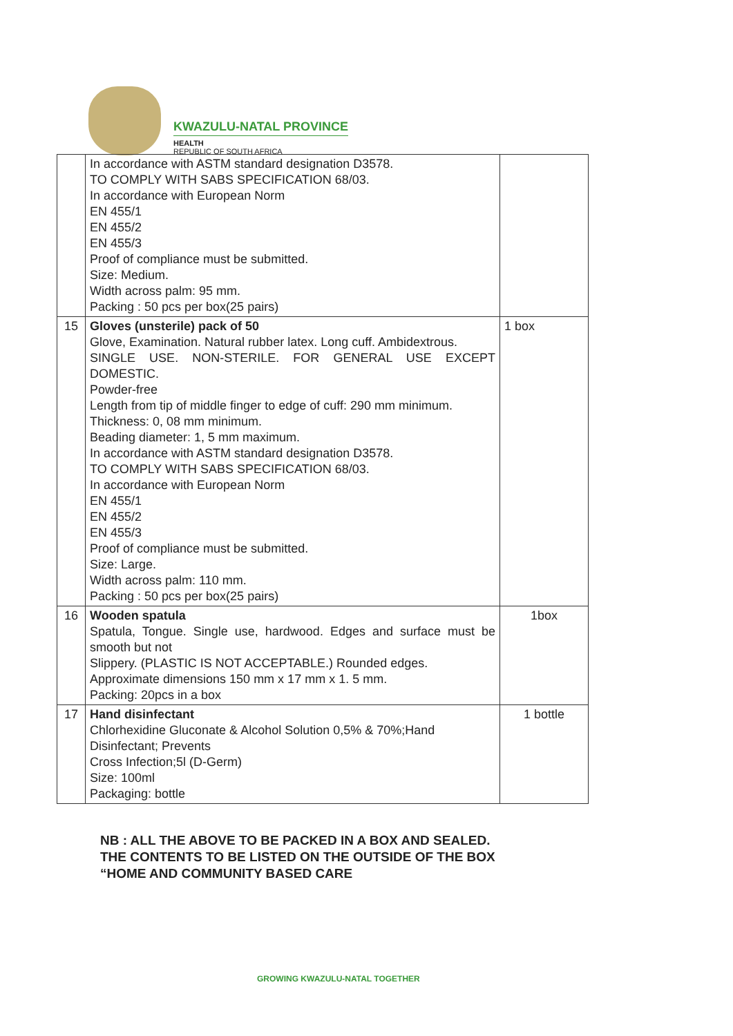KWAZULU-NATAL PROVINCE
HEALTH
REPUBLIC OF SOUTH AFRICA
| | In accordance with ASTM standard designation D3578. TO COMPLY WITH SABS SPECIFICATION 68/03. In accordance with European Norm EN 455/1 EN 455/2 EN 455/3 Proof of compliance must be submitted. Size: Medium. Width across palm: 95 mm. Packing : 50 pcs per box(25 pairs) | |
| 15 | Gloves (unsterile) pack of 50 Glove, Examination. Natural rubber latex. Long cuff. Ambidextrous. SINGLE USE. NON-STERILE. FOR GENERAL USE EXCEPT DOMESTIC. Powder-free Length from tip of middle finger to edge of cuff: 290 mm minimum. Thickness: 0, 08 mm minimum. Beading diameter: 1, 5 mm maximum. In accordance with ASTM standard designation D3578. TO COMPLY WITH SABS SPECIFICATION 68/03. In accordance with European Norm EN 455/1 EN 455/2 EN 455/3 Proof of compliance must be submitted. Size: Large. Width across palm: 110 mm. Packing : 50 pcs per box(25 pairs) | 1 box |
| 16 | Wooden spatula Spatula, Tongue. Single use, hardwood. Edges and surface must be smooth but not Slippery. (PLASTIC IS NOT ACCEPTABLE.) Rounded edges. Approximate dimensions 150 mm x 17 mm x 1. 5 mm. Packing: 20pcs in a box | 1box |
| 17 | Hand disinfectant Chlorhexidine Gluconate & Alcohol Solution 0,5% & 70%;Hand Disinfectant; Prevents Cross Infection;5l (D-Germ) Size: 100ml Packaging: bottle | 1 bottle |
NB : ALL THE ABOVE TO BE PACKED IN A BOX AND SEALED.
THE CONTENTS TO BE LISTED ON THE OUTSIDE OF THE BOX
“HOME AND COMMUNITY BASED CARE
GROWING KWAZULU-NATAL TOGETHER